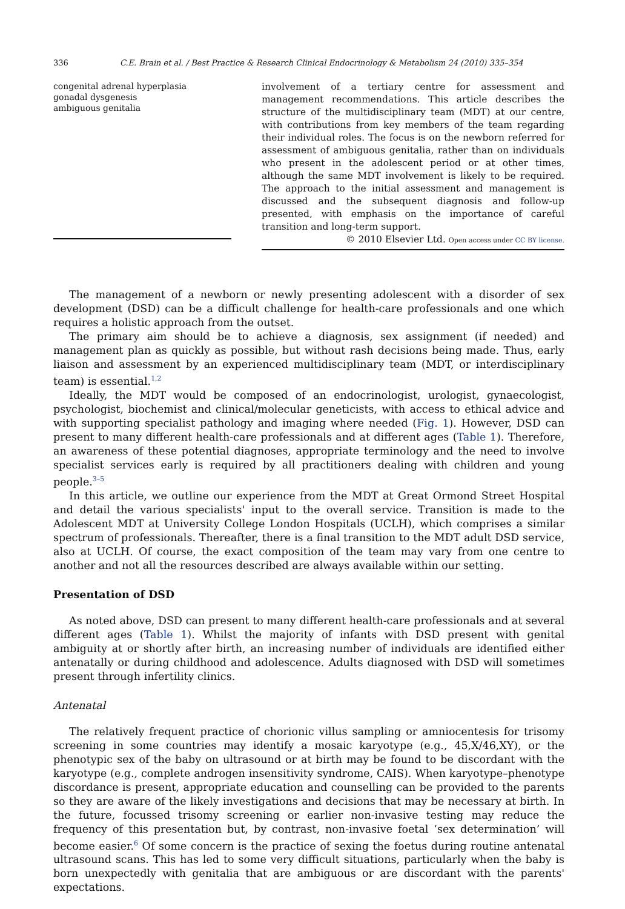336 C.E. Brain et al. / Best Practice & Research Clinical Endocrinology & Metabolism 24 (2010) 335–354
congenital adrenal hyperplasia
gonadal dysgenesis
ambiguous genitalia
involvement of a tertiary centre for assessment and management recommendations. This article describes the structure of the multidisciplinary team (MDT) at our centre, with contributions from key members of the team regarding their individual roles. The focus is on the newborn referred for assessment of ambiguous genitalia, rather than on individuals who present in the adolescent period or at other times, although the same MDT involvement is likely to be required. The approach to the initial assessment and management is discussed and the subsequent diagnosis and follow-up presented, with emphasis on the importance of careful transition and long-term support.
© 2010 Elsevier Ltd. Open access under CC BY license.
The management of a newborn or newly presenting adolescent with a disorder of sex development (DSD) can be a difficult challenge for health-care professionals and one which requires a holistic approach from the outset.
The primary aim should be to achieve a diagnosis, sex assignment (if needed) and management plan as quickly as possible, but without rash decisions being made. Thus, early liaison and assessment by an experienced multidisciplinary team (MDT, or interdisciplinary team) is essential.<sup>1,2</sup>
Ideally, the MDT would be composed of an endocrinologist, urologist, gynaecologist, psychologist, biochemist and clinical/molecular geneticists, with access to ethical advice and with supporting specialist pathology and imaging where needed (Fig. 1). However, DSD can present to many different health-care professionals and at different ages (Table 1). Therefore, an awareness of these potential diagnoses, appropriate terminology and the need to involve specialist services early is required by all practitioners dealing with children and young people.<sup>3–5</sup>
In this article, we outline our experience from the MDT at Great Ormond Street Hospital and detail the various specialists' input to the overall service. Transition is made to the Adolescent MDT at University College London Hospitals (UCLH), which comprises a similar spectrum of professionals. Thereafter, there is a final transition to the MDT adult DSD service, also at UCLH. Of course, the exact composition of the team may vary from one centre to another and not all the resources described are always available within our setting.
Presentation of DSD
As noted above, DSD can present to many different health-care professionals and at several different ages (Table 1). Whilst the majority of infants with DSD present with genital ambiguity at or shortly after birth, an increasing number of individuals are identified either antenatally or during childhood and adolescence. Adults diagnosed with DSD will sometimes present through infertility clinics.
Antenatal
The relatively frequent practice of chorionic villus sampling or amniocentesis for trisomy screening in some countries may identify a mosaic karyotype (e.g., 45,X/46,XY), or the phenotypic sex of the baby on ultrasound or at birth may be found to be discordant with the karyotype (e.g., complete androgen insensitivity syndrome, CAIS). When karyotype–phenotype discordance is present, appropriate education and counselling can be provided to the parents so they are aware of the likely investigations and decisions that may be necessary at birth. In the future, focussed trisomy screening or earlier non-invasive testing may reduce the frequency of this presentation but, by contrast, non-invasive foetal ‘sex determination’ will become easier.<sup>6</sup> Of some concern is the practice of sexing the foetus during routine antenatal ultrasound scans. This has led to some very difficult situations, particularly when the baby is born unexpectedly with genitalia that are ambiguous or are discordant with the parents' expectations.